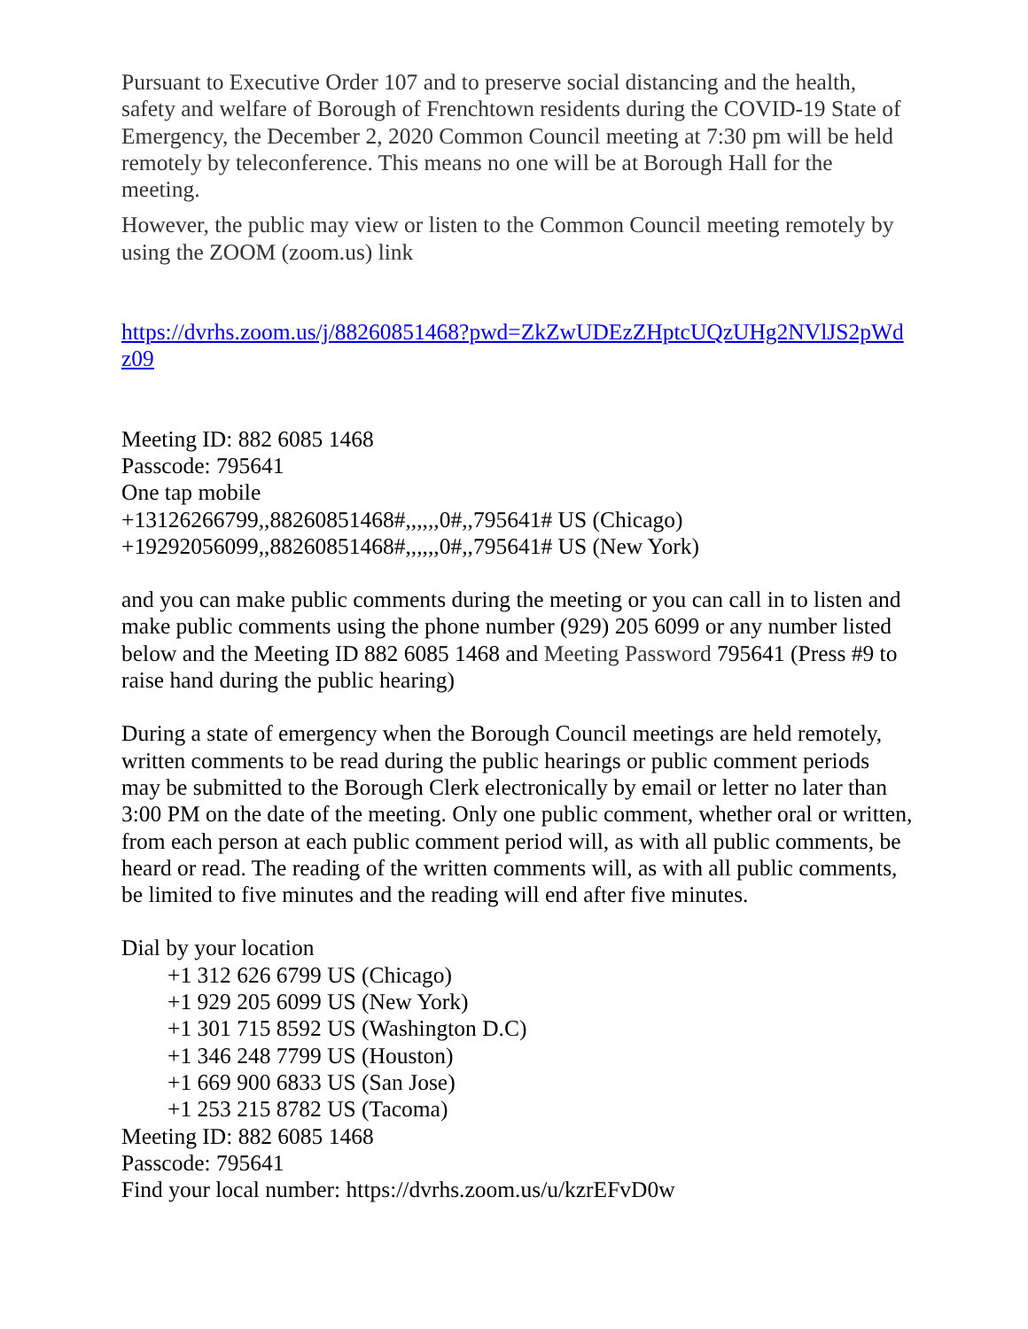Pursuant to Executive Order 107 and to preserve social distancing and the health, safety and welfare of Borough of Frenchtown residents during the COVID-19 State of Emergency, the December 2, 2020 Common Council meeting at 7:30 pm will be held remotely by teleconference. This means no one will be at Borough Hall for the meeting.
However, the public may view or listen to the Common Council meeting remotely by using the ZOOM (zoom.us) link
https://dvrhs.zoom.us/j/88260851468?pwd=ZkZwUDEzZHptcUQzUHg2NVlJS2pWdz09
Meeting ID: 882 6085 1468
Passcode: 795641
One tap mobile
+13126266799,,88260851468#,,,,,,0#,,795641# US (Chicago)
+19292056099,,88260851468#,,,,,,0#,,795641# US (New York)
and you can make public comments during the meeting or you can call in to listen and make public comments using the phone number (929) 205 6099 or any number listed below and the Meeting ID 882 6085 1468 and Meeting Password 795641 (Press #9 to raise hand during the public hearing)
During a state of emergency when the Borough Council meetings are held remotely, written comments to be read during the public hearings or public comment periods may be submitted to the Borough Clerk electronically by email or letter no later than 3:00 PM on the date of the meeting. Only one public comment, whether oral or written, from each person at each public comment period will, as with all public comments, be heard or read. The reading of the written comments will, as with all public comments, be limited to five minutes and the reading will end after five minutes.
Dial by your location
+1 312 626 6799 US (Chicago)
+1 929 205 6099 US (New York)
+1 301 715 8592 US (Washington D.C)
+1 346 248 7799 US (Houston)
+1 669 900 6833 US (San Jose)
+1 253 215 8782 US (Tacoma)
Meeting ID: 882 6085 1468
Passcode: 795641
Find your local number: https://dvrhs.zoom.us/u/kzrEFvD0w